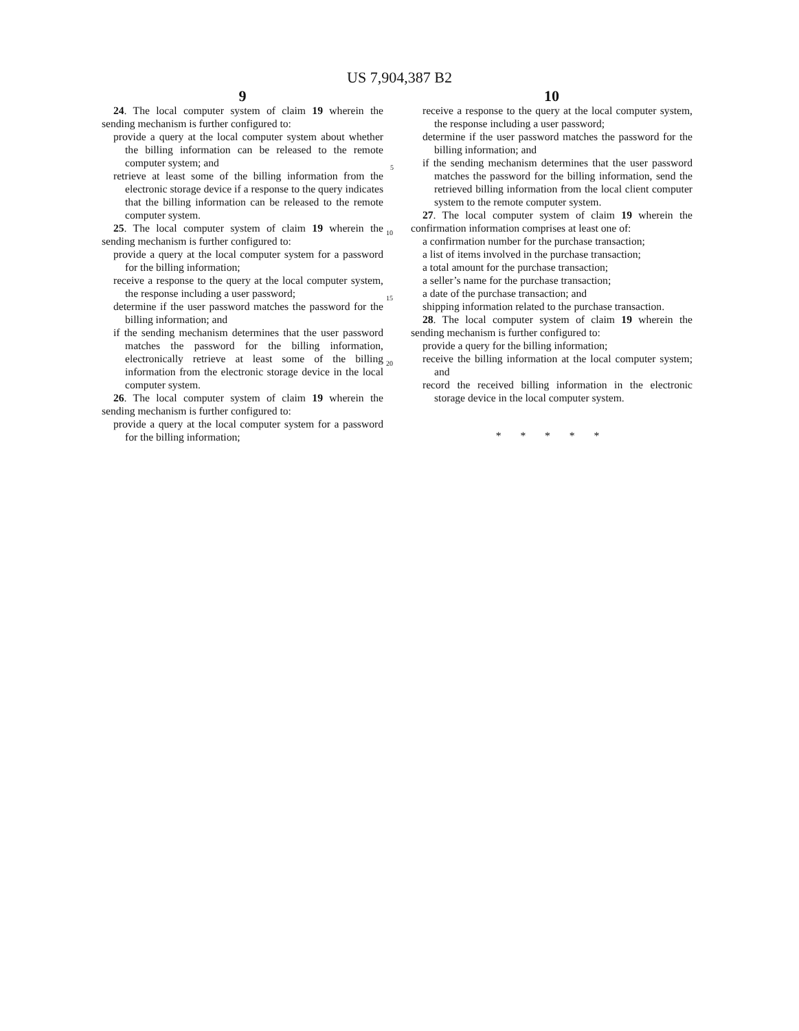US 7,904,387 B2
9
24. The local computer system of claim 19 wherein the sending mechanism is further configured to:
provide a query at the local computer system about whether the billing information can be released to the remote computer system; and
retrieve at least some of the billing information from the electronic storage device if a response to the query indicates that the billing information can be released to the remote computer system.
25. The local computer system of claim 19 wherein the sending mechanism is further configured to:
provide a query at the local computer system for a password for the billing information;
receive a response to the query at the local computer system, the response including a user password;
determine if the user password matches the password for the billing information; and
if the sending mechanism determines that the user password matches the password for the billing information, electronically retrieve at least some of the billing information from the electronic storage device in the local computer system.
26. The local computer system of claim 19 wherein the sending mechanism is further configured to:
provide a query at the local computer system for a password for the billing information;
5
10
15
20
10
receive a response to the query at the local computer system, the response including a user password;
determine if the user password matches the password for the billing information; and
if the sending mechanism determines that the user password matches the password for the billing information, send the retrieved billing information from the local client computer system to the remote computer system.
27. The local computer system of claim 19 wherein the confirmation information comprises at least one of:
a confirmation number for the purchase transaction;
a list of items involved in the purchase transaction;
a total amount for the purchase transaction;
a seller’s name for the purchase transaction;
a date of the purchase transaction; and
shipping information related to the purchase transaction.
28. The local computer system of claim 19 wherein the sending mechanism is further configured to:
provide a query for the billing information;
receive the billing information at the local computer system; and
record the received billing information in the electronic storage device in the local computer system.
* * * * *